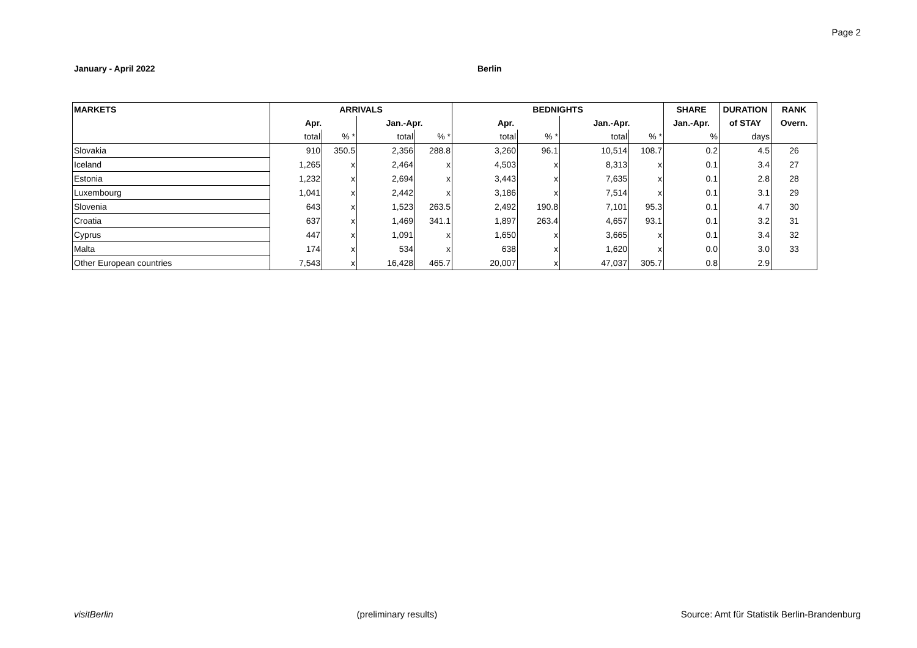Page 2
January - April 2022 Berlin
| MARKETS | ARRIVALS | | | | BEDNIGHTS | | | | SHARE | DURATION | RANK |
| --- | --- | --- | --- | --- | --- | --- | --- | --- | --- | --- | --- |
| | Apr. | | Jan.-Apr. | | Apr. | | Jan.-Apr. | | Jan.-Apr. | of STAY | Overn. |
| | total | % * | total | % * | total | % * | total | % * | % | days | |
| Slovakia | 910 | 350.5 | 2,356 | 288.8 | 3,260 | 96.1 | 10,514 | 108.7 | 0.2 | 4.5 | 26 |
| Iceland | 1,265 | x | 2,464 | x | 4,503 | x | 8,313 | x | 0.1 | 3.4 | 27 |
| Estonia | 1,232 | x | 2,694 | x | 3,443 | x | 7,635 | x | 0.1 | 2.8 | 28 |
| Luxembourg | 1,041 | x | 2,442 | x | 3,186 | x | 7,514 | x | 0.1 | 3.1 | 29 |
| Slovenia | 643 | x | 1,523 | 263.5 | 2,492 | 190.8 | 7,101 | 95.3 | 0.1 | 4.7 | 30 |
| Croatia | 637 | x | 1,469 | 341.1 | 1,897 | 263.4 | 4,657 | 93.1 | 0.1 | 3.2 | 31 |
| Cyprus | 447 | x | 1,091 | x | 1,650 | x | 3,665 | x | 0.1 | 3.4 | 32 |
| Malta | 174 | x | 534 | x | 638 | x | 1,620 | x | 0.0 | 3.0 | 33 |
| Other European countries | 7,543 | x | 16,428 | 465.7 | 20,007 | x | 47,037 | 305.7 | 0.8 | 2.9 | |
visitBerlin (preliminary results) Source: Amt für Statistik Berlin-Brandenburg